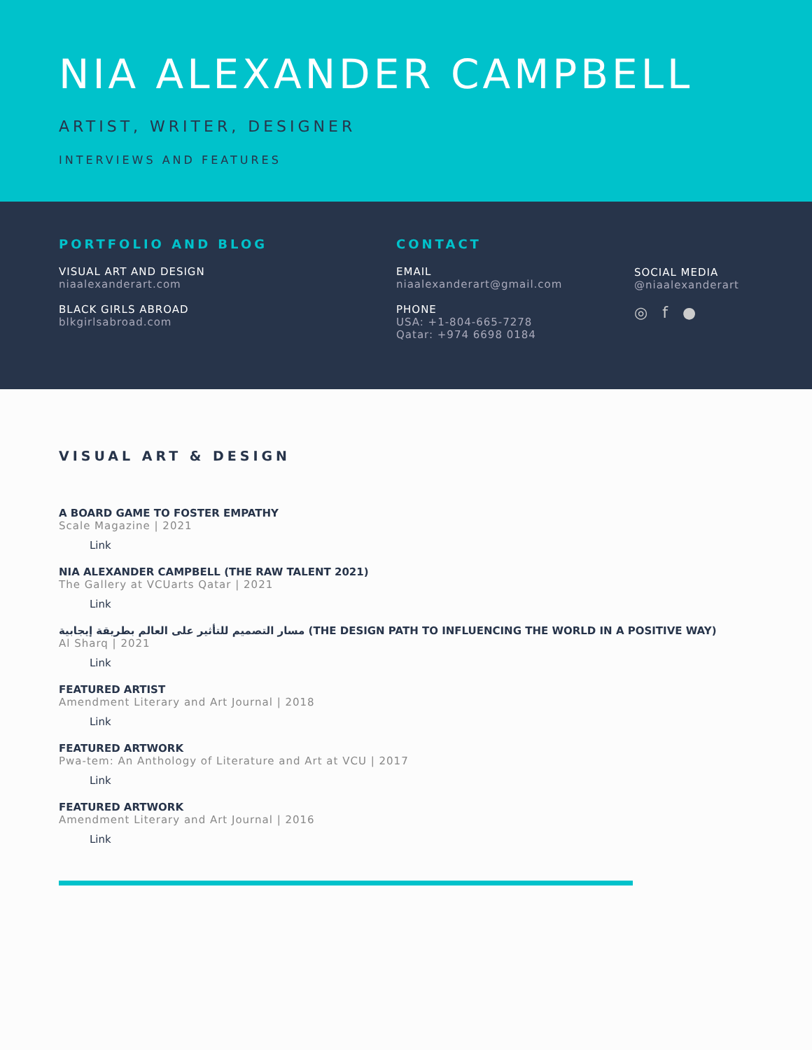NIA ALEXANDER CAMPBELL
ARTIST, WRITER, DESIGNER
INTERVIEWS AND FEATURES
PORTFOLIO AND BLOG
VISUAL ART AND DESIGN
niaalexanderart.com
BLACK GIRLS ABROAD
blkgirlsabroad.com
CONTACT
EMAIL
niaalexanderart@gmail.com
PHONE
USA: +1-804-665-7278
Qatar: +974 6698 0184
SOCIAL MEDIA
@niaalexanderart
◎ f ●
VISUAL ART & DESIGN
A BOARD GAME TO FOSTER EMPATHY
Scale Magazine | 2021
Link
NIA ALEXANDER CAMPBELL (THE RAW TALENT 2021)
The Gallery at VCUarts Qatar | 2021
Link
مسار التصميم للتأثير على العالم بطريقة إيجابية (THE DESIGN PATH TO INFLUENCING THE WORLD IN A POSITIVE WAY)
Al Sharq | 2021
Link
FEATURED ARTIST
Amendment Literary and Art Journal | 2018
Link
FEATURED ARTWORK
Pwa-tem: An Anthology of Literature and Art at VCU | 2017
Link
FEATURED ARTWORK
Amendment Literary and Art Journal | 2016
Link